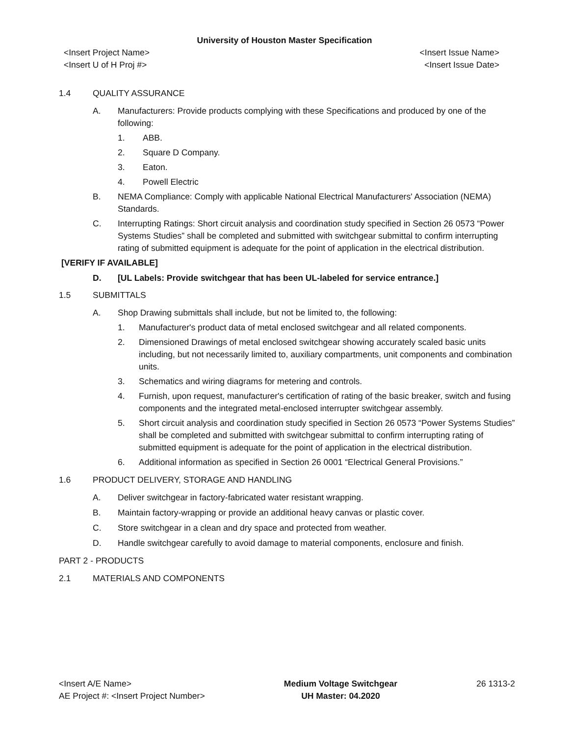University of Houston Master Specification
<Insert Project Name> <Insert Issue Name>
<Insert U of H Proj #> <Insert Issue Date>
1.4 QUALITY ASSURANCE
A. Manufacturers: Provide products complying with these Specifications and produced by one of the following:
1. ABB.
2. Square D Company.
3. Eaton.
4. Powell Electric
B. NEMA Compliance: Comply with applicable National Electrical Manufacturers' Association (NEMA) Standards.
C. Interrupting Ratings: Short circuit analysis and coordination study specified in Section 26 0573 “Power Systems Studies” shall be completed and submitted with switchgear submittal to confirm interrupting rating of submitted equipment is adequate for the point of application in the electrical distribution.
[VERIFY IF AVAILABLE]
D. [UL Labels: Provide switchgear that has been UL-labeled for service entrance.]
1.5 SUBMITTALS
A. Shop Drawing submittals shall include, but not be limited to, the following:
1. Manufacturer's product data of metal enclosed switchgear and all related components.
2. Dimensioned Drawings of metal enclosed switchgear showing accurately scaled basic units including, but not necessarily limited to, auxiliary compartments, unit components and combination units.
3. Schematics and wiring diagrams for metering and controls.
4. Furnish, upon request, manufacturer's certification of rating of the basic breaker, switch and fusing components and the integrated metal-enclosed interrupter switchgear assembly.
5. Short circuit analysis and coordination study specified in Section 26 0573 “Power Systems Studies” shall be completed and submitted with switchgear submittal to confirm interrupting rating of submitted equipment is adequate for the point of application in the electrical distribution.
6. Additional information as specified in Section 26 0001 “Electrical General Provisions.”
1.6 PRODUCT DELIVERY, STORAGE AND HANDLING
A. Deliver switchgear in factory-fabricated water resistant wrapping.
B. Maintain factory-wrapping or provide an additional heavy canvas or plastic cover.
C. Store switchgear in a clean and dry space and protected from weather.
D. Handle switchgear carefully to avoid damage to material components, enclosure and finish.
PART 2 - PRODUCTS
2.1 MATERIALS AND COMPONENTS
<Insert A/E Name>
AE Project #: <Insert Project Number>
Medium Voltage Switchgear
UH Master: 04.2020
26 1313-2